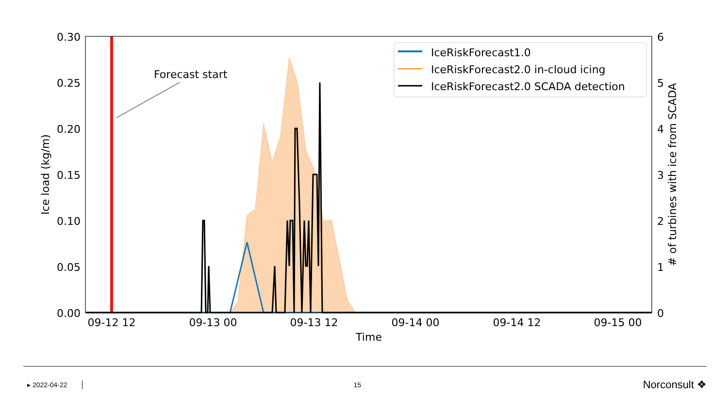0.30
0.25
0.20
0.15
0.10
0.05
0.00
6
5
4
3
2
1
0
09-12 12
09-13 00
09-13 12
09-14 00
09-14 12
09-15 00
Time
Ice load (kg/m)
# of turbines with ice from SCADA
Forecast start
IceRiskForecast1.0
IceRiskForecast2.0 in-cloud icing
IceRiskForecast2.0 SCADA detection
▸ 2022-04-22 15 Norconsult ❖